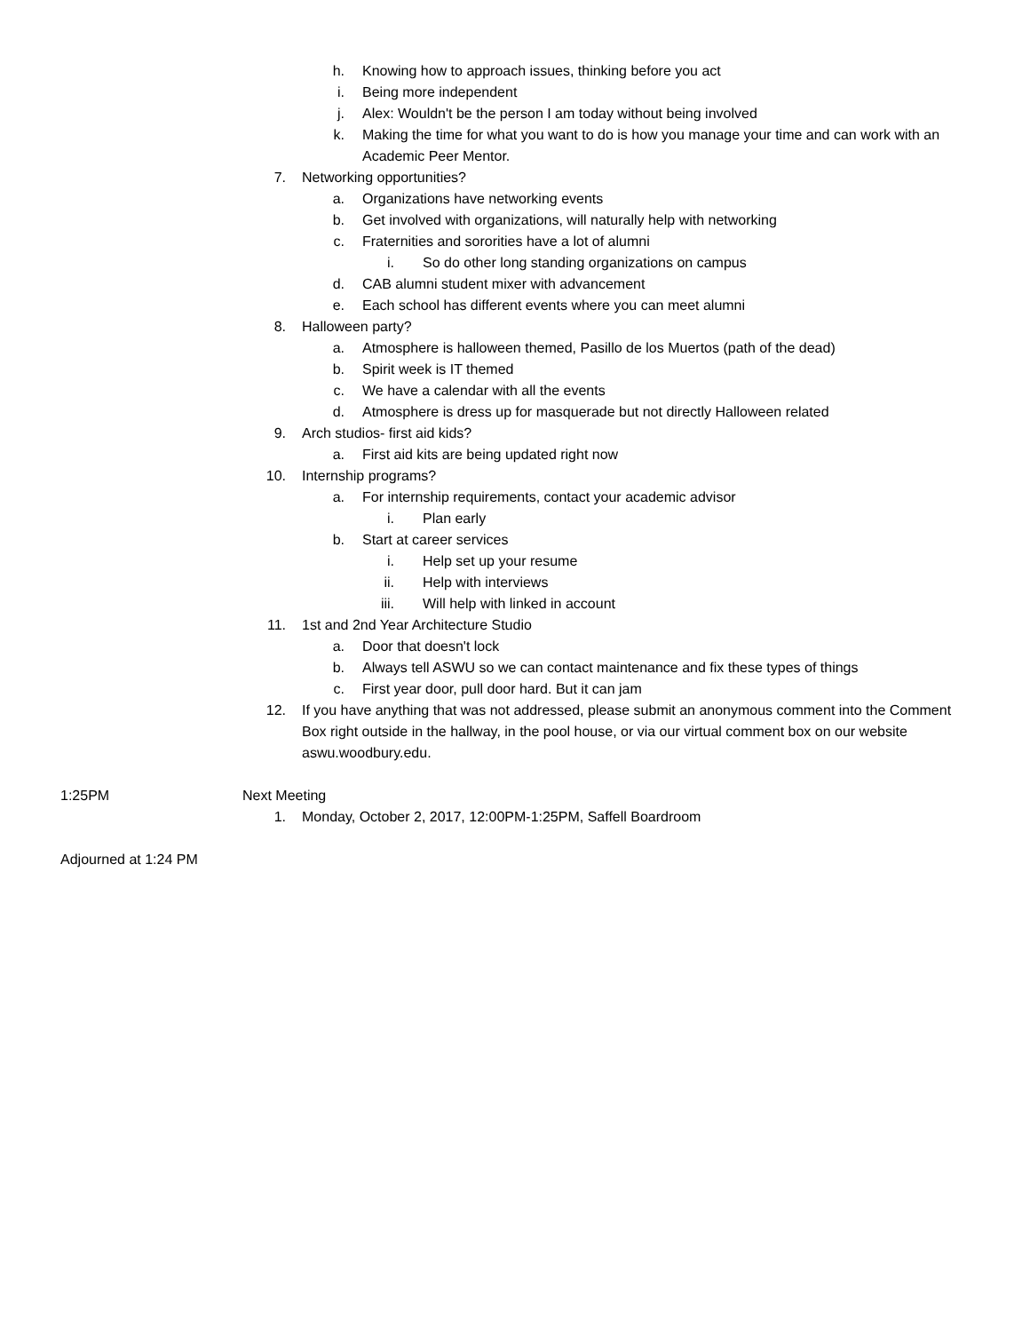h. Knowing how to approach issues, thinking before you act
i. Being more independent
j. Alex: Wouldn't be the person I am today without being involved
k. Making the time for what you want to do is how you manage your time and can work with an Academic Peer Mentor.
7. Networking opportunities?
a. Organizations have networking events
b. Get involved with organizations, will naturally help with networking
c. Fraternities and sororities have a lot of alumni
i. So do other long standing organizations on campus
d. CAB alumni student mixer with advancement
e. Each school has different events where you can meet alumni
8. Halloween party?
a. Atmosphere is halloween themed, Pasillo de los Muertos (path of the dead)
b. Spirit week is IT themed
c. We have a calendar with all the events
d. Atmosphere is dress up for masquerade but not directly Halloween related
9. Arch studios- first aid kids?
a. First aid kits are being updated right now
10. Internship programs?
a. For internship requirements, contact your academic advisor
i. Plan early
b. Start at career services
i. Help set up your resume
ii. Help with interviews
iii. Will help with linked in account
11. 1st and 2nd Year Architecture Studio
a. Door that doesn't lock
b. Always tell ASWU so we can contact maintenance and fix these types of things
c. First year door, pull door hard. But it can jam
12. If you have anything that was not addressed, please submit an anonymous comment into the Comment Box right outside in the hallway, in the pool house, or via our virtual comment box on our website aswu.woodbury.edu.
1:25PM Next Meeting
1. Monday, October 2, 2017, 12:00PM-1:25PM, Saffell Boardroom
Adjourned at 1:24 PM